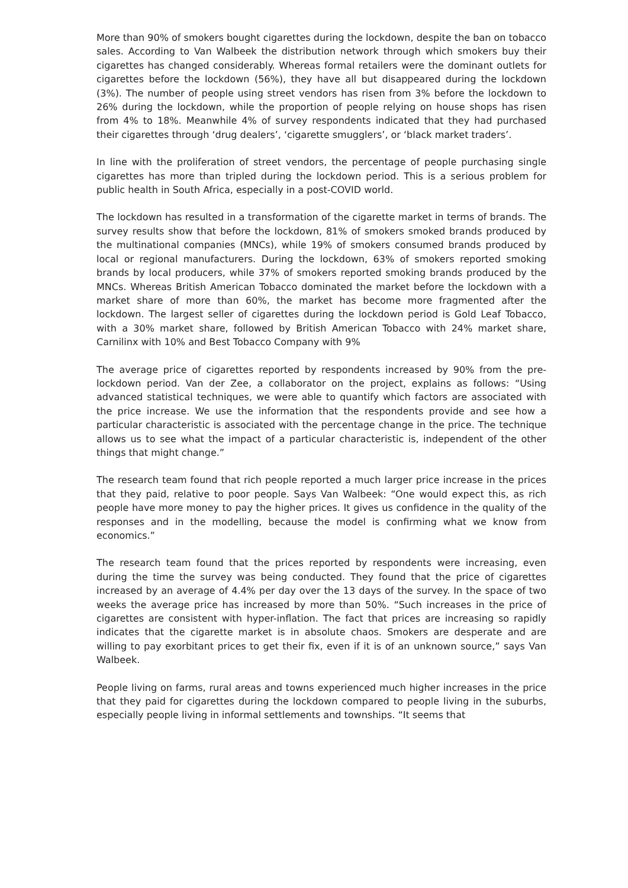More than 90% of smokers bought cigarettes during the lockdown, despite the ban on tobacco sales. According to Van Walbeek the distribution network through which smokers buy their cigarettes has changed considerably. Whereas formal retailers were the dominant outlets for cigarettes before the lockdown (56%), they have all but disappeared during the lockdown (3%). The number of people using street vendors has risen from 3% before the lockdown to 26% during the lockdown, while the proportion of people relying on house shops has risen from 4% to 18%. Meanwhile 4% of survey respondents indicated that they had purchased their cigarettes through ‘drug dealers’, ‘cigarette smugglers’, or ‘black market traders’.
In line with the proliferation of street vendors, the percentage of people purchasing single cigarettes has more than tripled during the lockdown period. This is a serious problem for public health in South Africa, especially in a post-COVID world.
The lockdown has resulted in a transformation of the cigarette market in terms of brands. The survey results show that before the lockdown, 81% of smokers smoked brands produced by the multinational companies (MNCs), while 19% of smokers consumed brands produced by local or regional manufacturers. During the lockdown, 63% of smokers reported smoking brands by local producers, while 37% of smokers reported smoking brands produced by the MNCs. Whereas British American Tobacco dominated the market before the lockdown with a market share of more than 60%, the market has become more fragmented after the lockdown. The largest seller of cigarettes during the lockdown period is Gold Leaf Tobacco, with a 30% market share, followed by British American Tobacco with 24% market share, Carnilinx with 10% and Best Tobacco Company with 9%
The average price of cigarettes reported by respondents increased by 90% from the pre-lockdown period. Van der Zee, a collaborator on the project, explains as follows: “Using advanced statistical techniques, we were able to quantify which factors are associated with the price increase. We use the information that the respondents provide and see how a particular characteristic is associated with the percentage change in the price. The technique allows us to see what the impact of a particular characteristic is, independent of the other things that might change.”
The research team found that rich people reported a much larger price increase in the prices that they paid, relative to poor people. Says Van Walbeek: “One would expect this, as rich people have more money to pay the higher prices. It gives us confidence in the quality of the responses and in the modelling, because the model is confirming what we know from economics.”
The research team found that the prices reported by respondents were increasing, even during the time the survey was being conducted. They found that the price of cigarettes increased by an average of 4.4% per day over the 13 days of the survey. In the space of two weeks the average price has increased by more than 50%. “Such increases in the price of cigarettes are consistent with hyper-inflation. The fact that prices are increasing so rapidly indicates that the cigarette market is in absolute chaos. Smokers are desperate and are willing to pay exorbitant prices to get their fix, even if it is of an unknown source,” says Van Walbeek.
People living on farms, rural areas and towns experienced much higher increases in the price that they paid for cigarettes during the lockdown compared to people living in the suburbs, especially people living in informal settlements and townships. “It seems that